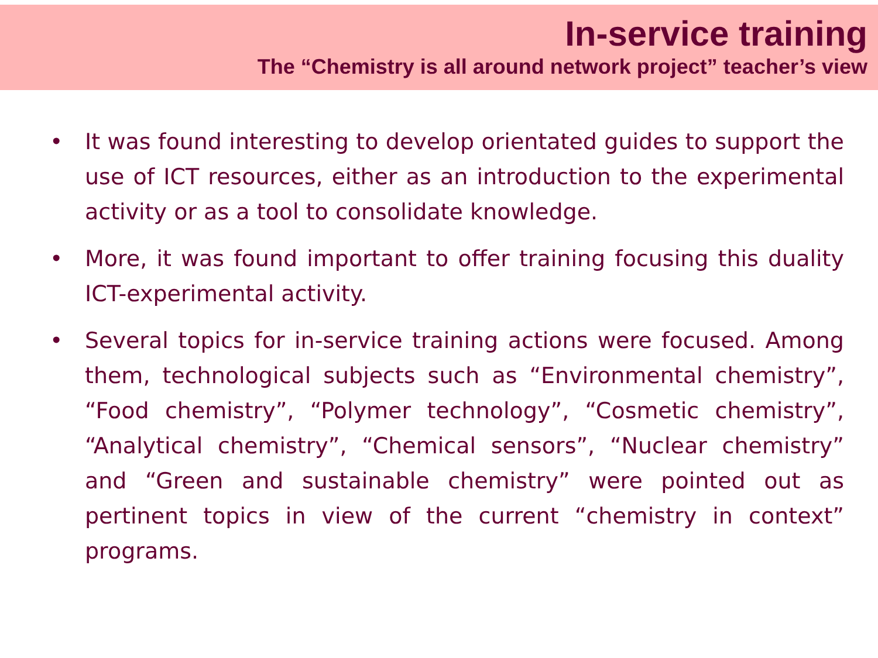In-service training
The “Chemistry is all around network project” teacher’s view
• It was found interesting to develop orientated guides to support the use of ICT resources, either as an introduction to the experimental activity or as a tool to consolidate knowledge.
• More, it was found important to offer training focusing this duality ICT-experimental activity.
• Several topics for in-service training actions were focused. Among them, technological subjects such as “Environmental chemistry”, “Food chemistry”, “Polymer technology”, “Cosmetic chemistry”, “Analytical chemistry”, “Chemical sensors”, “Nuclear chemistry” and “Green and sustainable chemistry” were pointed out as pertinent topics in view of the current “chemistry in context” programs.